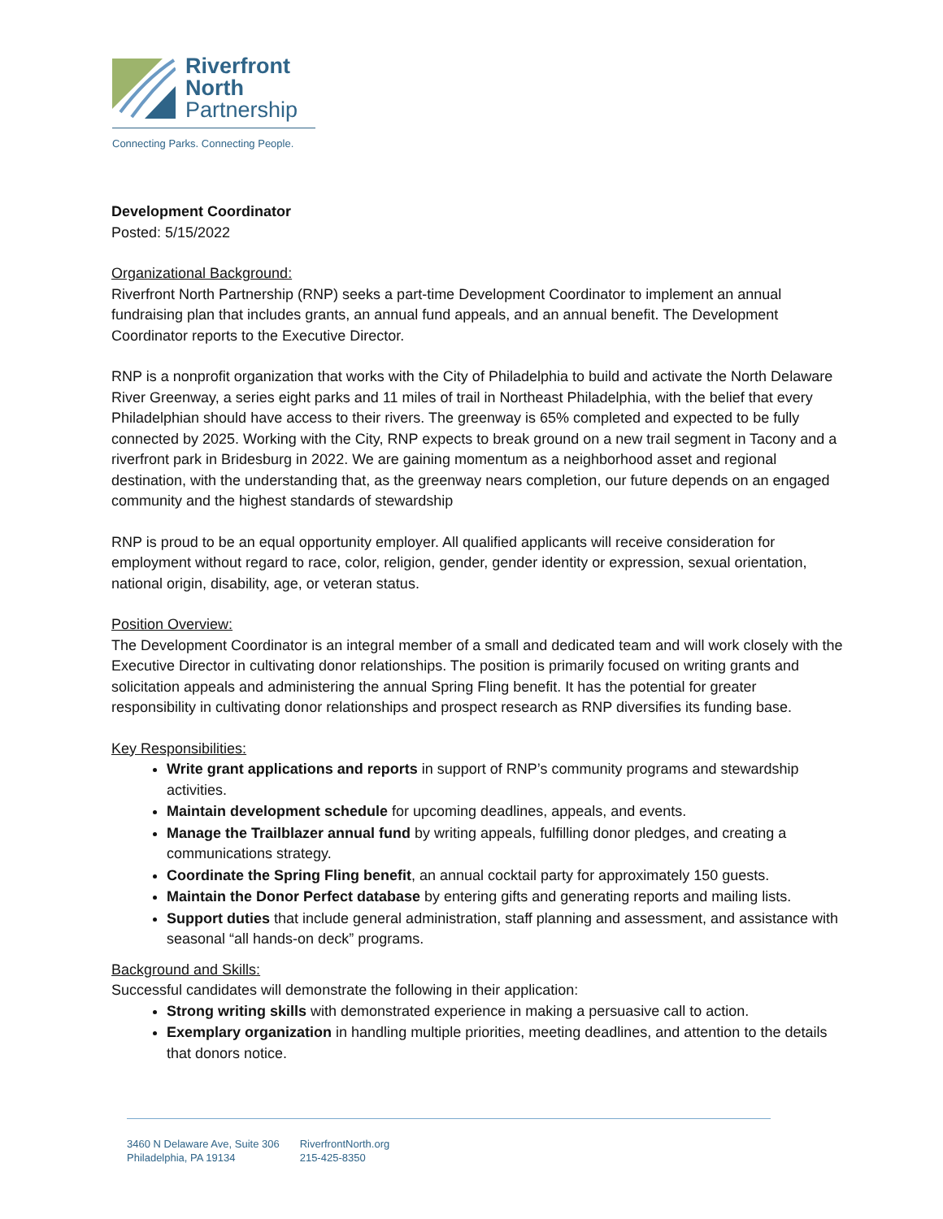Riverfront
North
Partnership
Connecting Parks. Connecting People.
Development Coordinator
Posted: 5/15/2022
Organizational Background:
Riverfront North Partnership (RNP) seeks a part-time Development Coordinator to implement an annual fundraising plan that includes grants, an annual fund appeals, and an annual benefit. The Development Coordinator reports to the Executive Director.
RNP is a nonprofit organization that works with the City of Philadelphia to build and activate the North Delaware River Greenway, a series eight parks and 11 miles of trail in Northeast Philadelphia, with the belief that every Philadelphian should have access to their rivers. The greenway is 65% completed and expected to be fully connected by 2025. Working with the City, RNP expects to break ground on a new trail segment in Tacony and a riverfront park in Bridesburg in 2022. We are gaining momentum as a neighborhood asset and regional destination, with the understanding that, as the greenway nears completion, our future depends on an engaged community and the highest standards of stewardship
RNP is proud to be an equal opportunity employer. All qualified applicants will receive consideration for employment without regard to race, color, religion, gender, gender identity or expression, sexual orientation, national origin, disability, age, or veteran status.
Position Overview:
The Development Coordinator is an integral member of a small and dedicated team and will work closely with the Executive Director in cultivating donor relationships. The position is primarily focused on writing grants and solicitation appeals and administering the annual Spring Fling benefit. It has the potential for greater responsibility in cultivating donor relationships and prospect research as RNP diversifies its funding base.
Key Responsibilities:
Write grant applications and reports in support of RNP’s community programs and stewardship activities.
Maintain development schedule for upcoming deadlines, appeals, and events.
Manage the Trailblazer annual fund by writing appeals, fulfilling donor pledges, and creating a communications strategy.
Coordinate the Spring Fling benefit, an annual cocktail party for approximately 150 guests.
Maintain the Donor Perfect database by entering gifts and generating reports and mailing lists.
Support duties that include general administration, staff planning and assessment, and assistance with seasonal “all hands-on deck” programs.
Background and Skills:
Successful candidates will demonstrate the following in their application:
Strong writing skills with demonstrated experience in making a persuasive call to action.
Exemplary organization in handling multiple priorities, meeting deadlines, and attention to the details that donors notice.
3460 N Delaware Ave, Suite 306
Philadelphia, PA 19134
RiverfrontNorth.org
215-425-8350